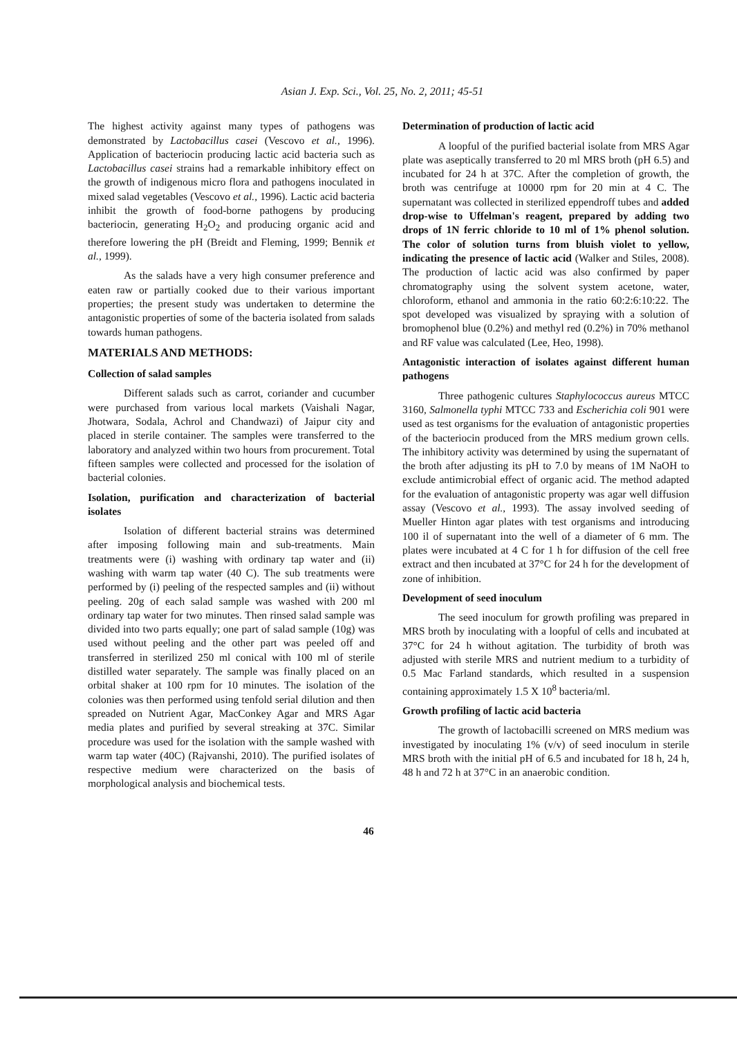Asian J. Exp. Sci., Vol. 25, No. 2, 2011; 45-51
The highest activity against many types of pathogens was demonstrated by Lactobacillus casei (Vescovo et al., 1996). Application of bacteriocin producing lactic acid bacteria such as Lactobacillus casei strains had a remarkable inhibitory effect on the growth of indigenous micro flora and pathogens inoculated in mixed salad vegetables (Vescovo et al., 1996). Lactic acid bacteria inhibit the growth of food-borne pathogens by producing bacteriocin, generating H<sub>2</sub>O<sub>2</sub> and producing organic acid and therefore lowering the pH (Breidt and Fleming, 1999; Bennik et al., 1999).
As the salads have a very high consumer preference and eaten raw or partially cooked due to their various important properties; the present study was undertaken to determine the antagonistic properties of some of the bacteria isolated from salads towards human pathogens.
MATERIALS AND METHODS:
Collection of salad samples
Different salads such as carrot, coriander and cucumber were purchased from various local markets (Vaishali Nagar, Jhotwara, Sodala, Achrol and Chandwazi) of Jaipur city and placed in sterile container. The samples were transferred to the laboratory and analyzed within two hours from procurement. Total fifteen samples were collected and processed for the isolation of bacterial colonies.
Isolation, purification and characterization of bacterial isolates
Isolation of different bacterial strains was determined after imposing following main and sub-treatments. Main treatments were (i) washing with ordinary tap water and (ii) washing with warm tap water (40 C). The sub treatments were performed by (i) peeling of the respected samples and (ii) without peeling. 20g of each salad sample was washed with 200 ml ordinary tap water for two minutes. Then rinsed salad sample was divided into two parts equally; one part of salad sample (10g) was used without peeling and the other part was peeled off and transferred in sterilized 250 ml conical with 100 ml of sterile distilled water separately. The sample was finally placed on an orbital shaker at 100 rpm for 10 minutes. The isolation of the colonies was then performed using tenfold serial dilution and then spreaded on Nutrient Agar, MacConkey Agar and MRS Agar media plates and purified by several streaking at 37C. Similar procedure was used for the isolation with the sample washed with warm tap water (40C) (Rajvanshi, 2010). The purified isolates of respective medium were characterized on the basis of morphological analysis and biochemical tests.
Determination of production of lactic acid
A loopful of the purified bacterial isolate from MRS Agar plate was aseptically transferred to 20 ml MRS broth (pH 6.5) and incubated for 24 h at 37C. After the completion of growth, the broth was centrifuge at 10000 rpm for 20 min at 4 C. The supernatant was collected in sterilized eppendroff tubes and added drop-wise to Uffelman's reagent, prepared by adding two drops of 1N ferric chloride to 10 ml of 1% phenol solution. The color of solution turns from bluish violet to yellow, indicating the presence of lactic acid (Walker and Stiles, 2008). The production of lactic acid was also confirmed by paper chromatography using the solvent system acetone, water, chloroform, ethanol and ammonia in the ratio 60:2:6:10:22. The spot developed was visualized by spraying with a solution of bromophenol blue (0.2%) and methyl red (0.2%) in 70% methanol and RF value was calculated (Lee, Heo, 1998).
Antagonistic interaction of isolates against different human pathogens
Three pathogenic cultures Staphylococcus aureus MTCC 3160, Salmonella typhi MTCC 733 and Escherichia coli 901 were used as test organisms for the evaluation of antagonistic properties of the bacteriocin produced from the MRS medium grown cells. The inhibitory activity was determined by using the supernatant of the broth after adjusting its pH to 7.0 by means of 1M NaOH to exclude antimicrobial effect of organic acid. The method adapted for the evaluation of antagonistic property was agar well diffusion assay (Vescovo et al., 1993). The assay involved seeding of Mueller Hinton agar plates with test organisms and introducing 100 il of supernatant into the well of a diameter of 6 mm. The plates were incubated at 4 C for 1 h for diffusion of the cell free extract and then incubated at 37°C for 24 h for the development of zone of inhibition.
Development of seed inoculum
The seed inoculum for growth profiling was prepared in MRS broth by inoculating with a loopful of cells and incubated at 37°C for 24 h without agitation. The turbidity of broth was adjusted with sterile MRS and nutrient medium to a turbidity of 0.5 Mac Farland standards, which resulted in a suspension containing approximately 1.5 X 10<sup>8</sup> bacteria/ml.
Growth profiling of lactic acid bacteria
The growth of lactobacilli screened on MRS medium was investigated by inoculating 1% (v/v) of seed inoculum in sterile MRS broth with the initial pH of 6.5 and incubated for 18 h, 24 h, 48 h and 72 h at 37°C in an anaerobic condition.
46